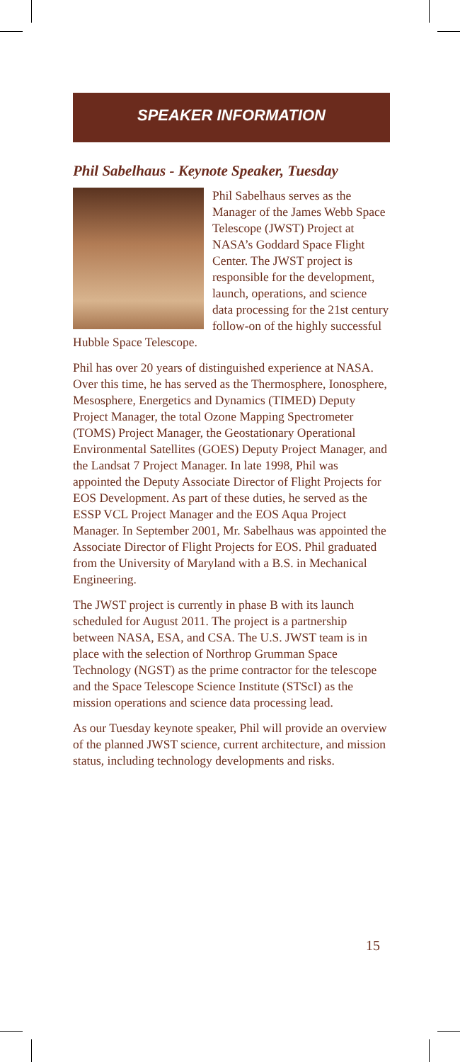SPEAKER INFORMATION
Phil Sabelhaus - Keynote Speaker, Tuesday
Phil Sabelhaus serves as the Manager of the James Webb Space Telescope (JWST) Project at NASA’s Goddard Space Flight Center. The JWST project is responsible for the development, launch, operations, and science data processing for the 21st century follow-on of the highly successful Hubble Space Telescope.
Phil has over 20 years of distinguished experience at NASA. Over this time, he has served as the Thermosphere, Ionosphere, Mesosphere, Energetics and Dynamics (TIMED) Deputy Project Manager, the total Ozone Mapping Spectrometer (TOMS) Project Manager, the Geostationary Operational Environmental Satellites (GOES) Deputy Project Manager, and the Landsat 7 Project Manager. In late 1998, Phil was appointed the Deputy Associate Director of Flight Projects for EOS Development. As part of these duties, he served as the ESSP VCL Project Manager and the EOS Aqua Project Manager. In September 2001, Mr. Sabelhaus was appointed the Associate Director of Flight Projects for EOS. Phil graduated from the University of Maryland with a B.S. in Mechanical Engineering.
The JWST project is currently in phase B with its launch scheduled for August 2011. The project is a partnership between NASA, ESA, and CSA. The U.S. JWST team is in place with the selection of Northrop Grumman Space Technology (NGST) as the prime contractor for the telescope and the Space Telescope Science Institute (STScI) as the mission operations and science data processing lead.
As our Tuesday keynote speaker, Phil will provide an overview of the planned JWST science, current architecture, and mission status, including technology developments and risks.
15